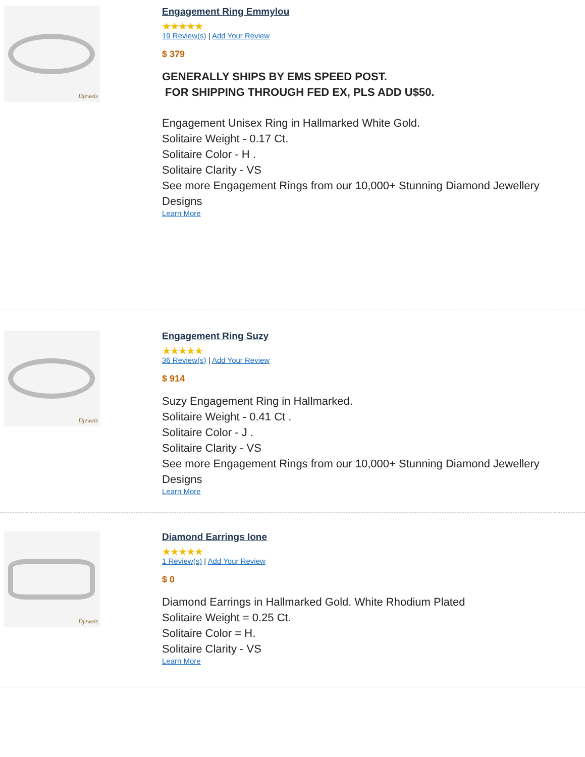Djewels
Engagement Ring Emmylou
★★★★★
19 Review(s) | Add Your Review
$ 379
GENERALLY SHIPS BY EMS SPEED POST.
FOR SHIPPING THROUGH FED EX, PLS ADD U$50.
Engagement Unisex Ring in Hallmarked White Gold.
Solitaire Weight - 0.17 Ct.
Solitaire Color - H .
Solitaire Clarity - VS
See more Engagement Rings from our 10,000+ Stunning Diamond Jewellery Designs
Learn More
Djewels
Engagement Ring Suzy
★★★★★
36 Review(s) | Add Your Review
$ 914
Suzy Engagement Ring in Hallmarked.
Solitaire Weight - 0.41 Ct .
Solitaire Color - J .
Solitaire Clarity - VS
See more Engagement Rings from our 10,000+ Stunning Diamond Jewellery Designs
Learn More
Djewels
Diamond Earrings Ione
★★★★★
1 Review(s) | Add Your Review
$ 0
Diamond Earrings in Hallmarked Gold. White Rhodium Plated
Solitaire Weight = 0.25 Ct.
Solitaire Color = H.
Solitaire Clarity - VS
Learn More